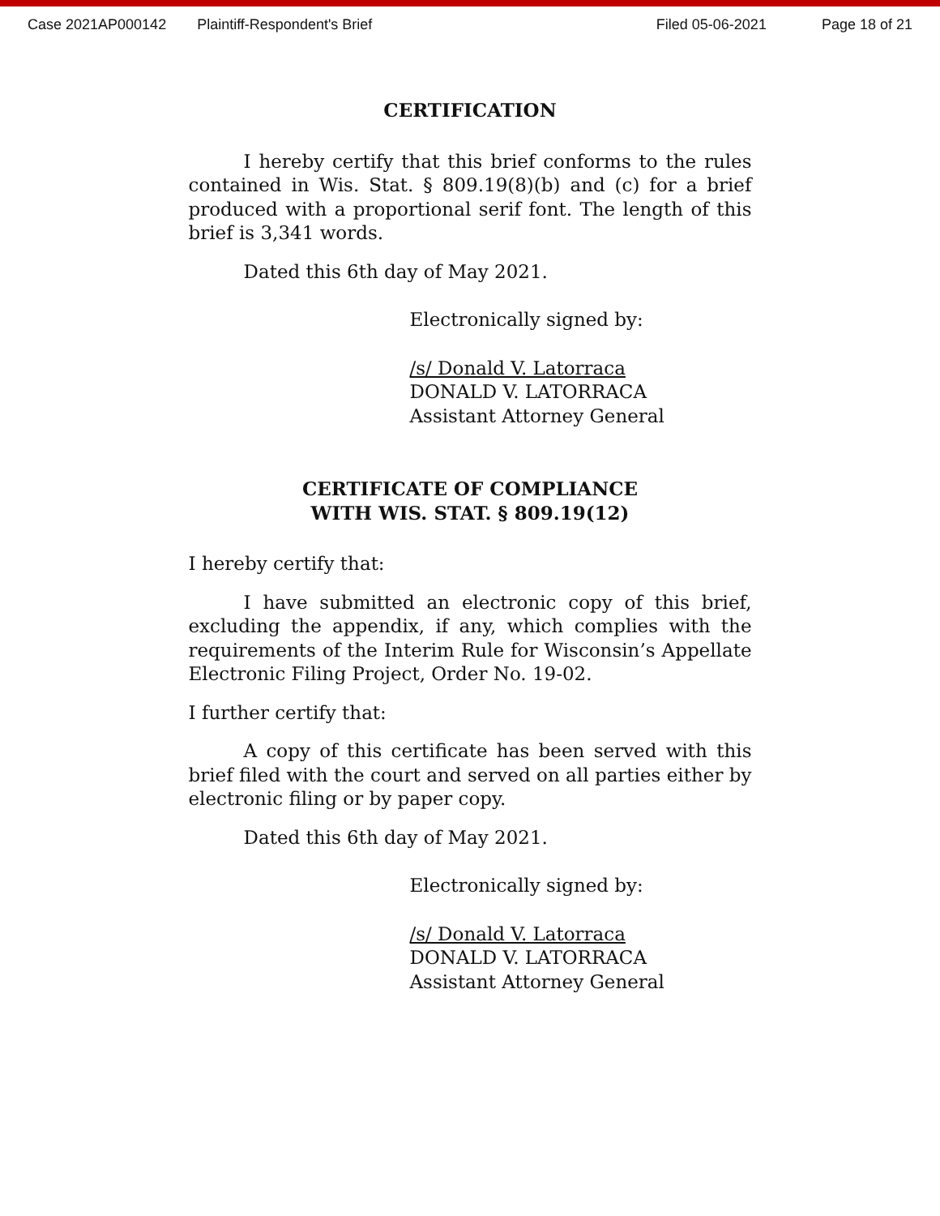Case 2021AP000142 Plaintiff-Respondent's Brief Filed 05-06-2021 Page 18 of 21
CERTIFICATION
I hereby certify that this brief conforms to the rules contained in Wis. Stat. § 809.19(8)(b) and (c) for a brief produced with a proportional serif font. The length of this brief is 3,341 words.
Dated this 6th day of May 2021.
Electronically signed by:
/s/ Donald V. Latorraca
DONALD V. LATORRACA
Assistant Attorney General
CERTIFICATE OF COMPLIANCE
WITH WIS. STAT. § 809.19(12)
I hereby certify that:
I have submitted an electronic copy of this brief, excluding the appendix, if any, which complies with the requirements of the Interim Rule for Wisconsin’s Appellate Electronic Filing Project, Order No. 19-02.
I further certify that:
A copy of this certificate has been served with this brief filed with the court and served on all parties either by electronic filing or by paper copy.
Dated this 6th day of May 2021.
Electronically signed by:
/s/ Donald V. Latorraca
DONALD V. LATORRACA
Assistant Attorney General